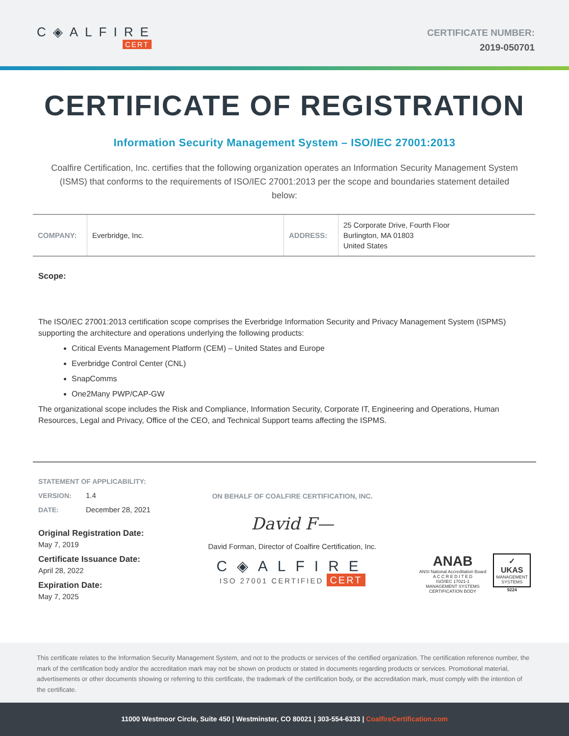C◈ALFIRE
CERT
CERTIFICATE NUMBER:
2019-050701
CERTIFICATE OF REGISTRATION
Information Security Management System – ISO/IEC 27001:2013
Coalfire Certification, Inc. certifies that the following organization operates an Information Security Management System (ISMS) that conforms to the requirements of ISO/IEC 27001:2013 per the scope and boundaries statement detailed below:
| COMPANY: | Everbridge, Inc. | ADDRESS: | 25 Corporate Drive, Fourth Floor Burlington, MA 01803 United States |
Scope:
The ISO/IEC 27001:2013 certification scope comprises the Everbridge Information Security and Privacy Management System (ISPMS) supporting the architecture and operations underlying the following products:
Critical Events Management Platform (CEM) – United States and Europe
Everbridge Control Center (CNL)
SnapComms
One2Many PWP/CAP-GW
The organizational scope includes the Risk and Compliance, Information Security, Corporate IT, Engineering and Operations, Human Resources, Legal and Privacy, Office of the CEO, and Technical Support teams affecting the ISPMS.
STATEMENT OF APPLICABILITY:
VERSION: 1.4
DATE: December 28, 2021
Original Registration Date:
May 7, 2019
Certificate Issuance Date:
April 28, 2022
Expiration Date:
May 7, 2025
ON BEHALF OF COALFIRE CERTIFICATION, INC.
David F—
David Forman, Director of Coalfire Certification, Inc.
C◈ALFIRE
ISO 27001 CERTIFIED CERT
ANAB
ANSI National Accreditation Board
A C C R E D I T E D
ISO/IEC 17021-1
MANAGEMENT SYSTEMS
CERTIFICATION BODY
✓
UKAS
MANAGEMENT
SYSTEMS
9224
This certificate relates to the Information Security Management System, and not to the products or services of the certified organization. The certification reference number, the mark of the certification body and/or the accreditation mark may not be shown on products or stated in documents regarding products or services. Promotional material, advertisements or other documents showing or referring to this certificate, the trademark of the certification body, or the accreditation mark, must comply with the intention of the certificate.
11000 Westmoor Circle, Suite 450 | Westminster, CO 80021 | 303-554-6333 | CoalfireCertification.com